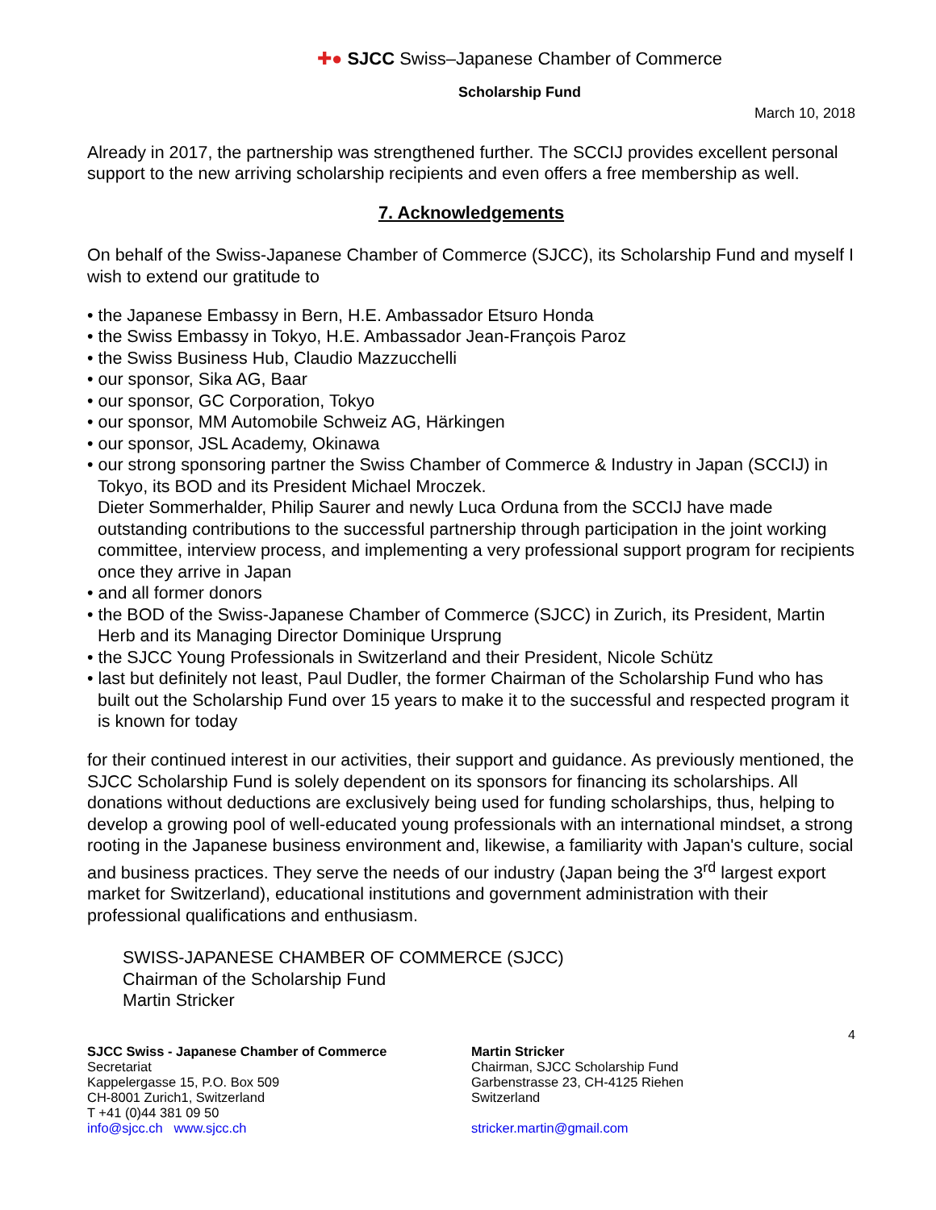✚● SJCC Swiss–Japanese Chamber of Commerce
Scholarship Fund
March 10, 2018
Already in 2017, the partnership was strengthened further. The SCCIJ provides excellent personal support to the new arriving scholarship recipients and even offers a free membership as well.
7. Acknowledgements
On behalf of the Swiss-Japanese Chamber of Commerce (SJCC), its Scholarship Fund and myself I wish to extend our gratitude to
• the Japanese Embassy in Bern, H.E. Ambassador Etsuro Honda
• the Swiss Embassy in Tokyo, H.E. Ambassador Jean-François Paroz
• the Swiss Business Hub, Claudio Mazzucchelli
• our sponsor, Sika AG, Baar
• our sponsor, GC Corporation, Tokyo
• our sponsor, MM Automobile Schweiz AG, Härkingen
• our sponsor, JSL Academy, Okinawa
• our strong sponsoring partner the Swiss Chamber of Commerce & Industry in Japan (SCCIJ) in Tokyo, its BOD and its President Michael Mroczek.
Dieter Sommerhalder, Philip Saurer and newly Luca Orduna from the SCCIJ have made outstanding contributions to the successful partnership through participation in the joint working committee, interview process, and implementing a very professional support program for recipients once they arrive in Japan
• and all former donors
• the BOD of the Swiss-Japanese Chamber of Commerce (SJCC) in Zurich, its President, Martin Herb and its Managing Director Dominique Ursprung
• the SJCC Young Professionals in Switzerland and their President, Nicole Schütz
• last but definitely not least, Paul Dudler, the former Chairman of the Scholarship Fund who has built out the Scholarship Fund over 15 years to make it to the successful and respected program it is known for today
for their continued interest in our activities, their support and guidance. As previously mentioned, the SJCC Scholarship Fund is solely dependent on its sponsors for financing its scholarships. All donations without deductions are exclusively being used for funding scholarships, thus, helping to develop a growing pool of well-educated young professionals with an international mindset, a strong rooting in the Japanese business environment and, likewise, a familiarity with Japan's culture, social and business practices. They serve the needs of our industry (Japan being the 3<sup>rd</sup> largest export market for Switzerland), educational institutions and government administration with their professional qualifications and enthusiasm.
SWISS-JAPANESE CHAMBER OF COMMERCE (SJCC)
Chairman of the Scholarship Fund
Martin Stricker
4
SJCC Swiss - Japanese Chamber of Commerce
Secretariat
Kappelergasse 15, P.O. Box 509
CH-8001 Zurich1, Switzerland
T +41 (0)44 381 09 50
info@sjcc.ch www.sjcc.ch
Martin Stricker
Chairman, SJCC Scholarship Fund
Garbenstrasse 23, CH-4125 Riehen
Switzerland
stricker.martin@gmail.com